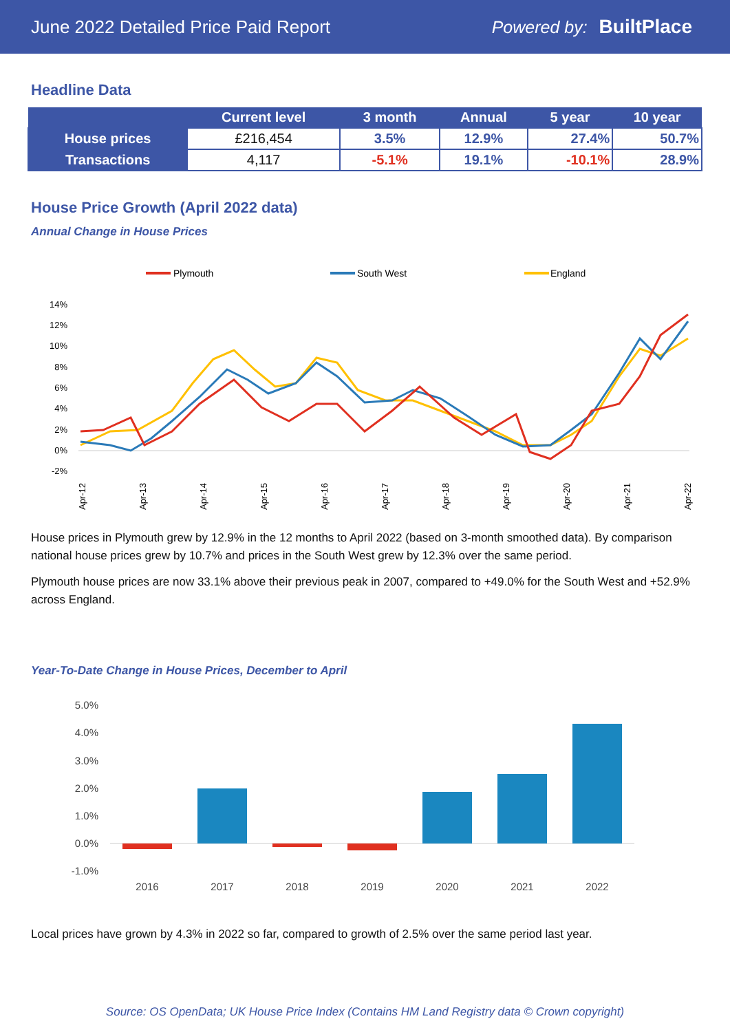June 2022 Detailed Price Paid Report Powered by: BuiltPlace
Headline Data
| | Current level | 3 month | Annual | 5 year | 10 year |
| --- | --- | --- | --- | --- | --- |
| House prices | £216,454 | 3.5% | 12.9% | 27.4% | 50.7% |
| Transactions | 4,117 | -5.1% | 19.1% | -10.1% | 28.9% |
House Price Growth (April 2022 data)
Annual Change in House Prices
Plymouth
South West
England
14%
12%
10%
8%
6%
4%
2%
0%
-2%
Apr-12
Apr-13
Apr-14
Apr-15
Apr-16
Apr-17
Apr-18
Apr-19
Apr-20
Apr-21
Apr-22
House prices in Plymouth grew by 12.9% in the 12 months to April 2022 (based on 3-month smoothed data). By comparison national house prices grew by 10.7% and prices in the South West grew by 12.3% over the same period.
Plymouth house prices are now 33.1% above their previous peak in 2007, compared to +49.0% for the South West and +52.9% across England.
Year-To-Date Change in House Prices, December to April
5.0%
4.0%
3.0%
2.0%
1.0%
0.0%
-1.0%
2016
2017
2018
2019
2020
2021
2022
Local prices have grown by 4.3% in 2022 so far, compared to growth of 2.5% over the same period last year.
Source: OS OpenData; UK House Price Index (Contains HM Land Registry data © Crown copyright)